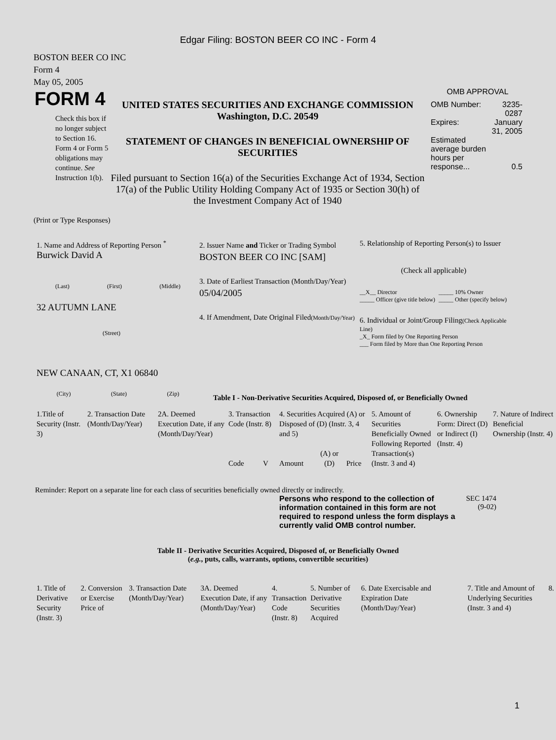Edgar Filing: BOSTON BEER CO INC - Form 4
BOSTON BEER CO INC
Form 4
May 05, 2005
FORM 4
Check this box if no longer subject to Section 16. Form 4 or Form 5 obligations may continue. See Instruction 1(b).
UNITED STATES SECURITIES AND EXCHANGE COMMISSION
Washington, D.C. 20549
STATEMENT OF CHANGES IN BENEFICIAL OWNERSHIP OF SECURITIES
Filed pursuant to Section 16(a) of the Securities Exchange Act of 1934, Section 17(a) of the Public Utility Holding Company Act of 1935 or Section 30(h) of the Investment Company Act of 1940
OMB APPROVAL
| OMB Number: | 3235-0287 |
| Expires: | January 31, 2005 |
| Estimated average burden hours per response... | 0.5 |
(Print or Type Responses)
1. Name and Address of Reporting Person <sup>*</sup>
Burwick David A
(Last) (First) (Middle)
32 AUTUMN LANE
(Street)
NEW CANAAN, CT, X1 06840
(City) (State) (Zip)
2. Issuer Name and Ticker or Trading Symbol
BOSTON BEER CO INC [SAM]
3. Date of Earliest Transaction (Month/Day/Year)
05/04/2005
4. If Amendment, Date Original Filed(Month/Day/Year)
5. Relationship of Reporting Person(s) to Issuer
(Check all applicable)
__X__ Director
_____ Officer (give title below)
_____ 10% Owner
_____ Other (specify below)
6. Individual or Joint/Group Filing(Check Applicable Line)
_X_ Form filed by One Reporting Person
___ Form filed by More than One Reporting Person
Table I - Non-Derivative Securities Acquired, Disposed of, or Beneficially Owned
| 1.Title of Security (Instr. 3) | 2. Transaction Date (Month/Day/Year) | 2A. Deemed Execution Date, if any (Month/Day/Year) | 3. Transaction Code (Instr. 8) | | 4. Securities Acquired (A) or Disposed of (D) (Instr. 3, 4 and 5) | | | 5. Amount of Securities Beneficially Owned Following Reported Transaction(s) (Instr. 3 and 4) | 6. Ownership Form: Direct (D) or Indirect (I) (Instr. 4) | 7. Nature of Indirect Beneficial Ownership (Instr. 4) |
| --- | --- | --- | --- | --- | --- | --- | --- | --- | --- | --- |
| | | | Code | V | Amount | (A) or (D) | Price | | | |
Reminder: Report on a separate line for each class of securities beneficially owned directly or indirectly.
Persons who respond to the collection of information contained in this form are not required to respond unless the form displays a currently valid OMB control number.
SEC 1474 (9-02)
Table II - Derivative Securities Acquired, Disposed of, or Beneficially Owned
(e.g., puts, calls, warrants, options, convertible securities)
| 1. Title of Derivative Security (Instr. 3) | 2. Conversion or Exercise Price of | 3. Transaction Date (Month/Day/Year) | 3A. Deemed Execution Date, if any (Month/Day/Year) | 4. Transaction Code (Instr. 8) | 5. Number of Derivative Securities Acquired | 6. Date Exercisable and Expiration Date (Month/Day/Year) | 7. Title and Amount of Underlying Securities (Instr. 3 and 4) | 8. |
| --- | --- | --- | --- | --- | --- | --- | --- | --- |
1